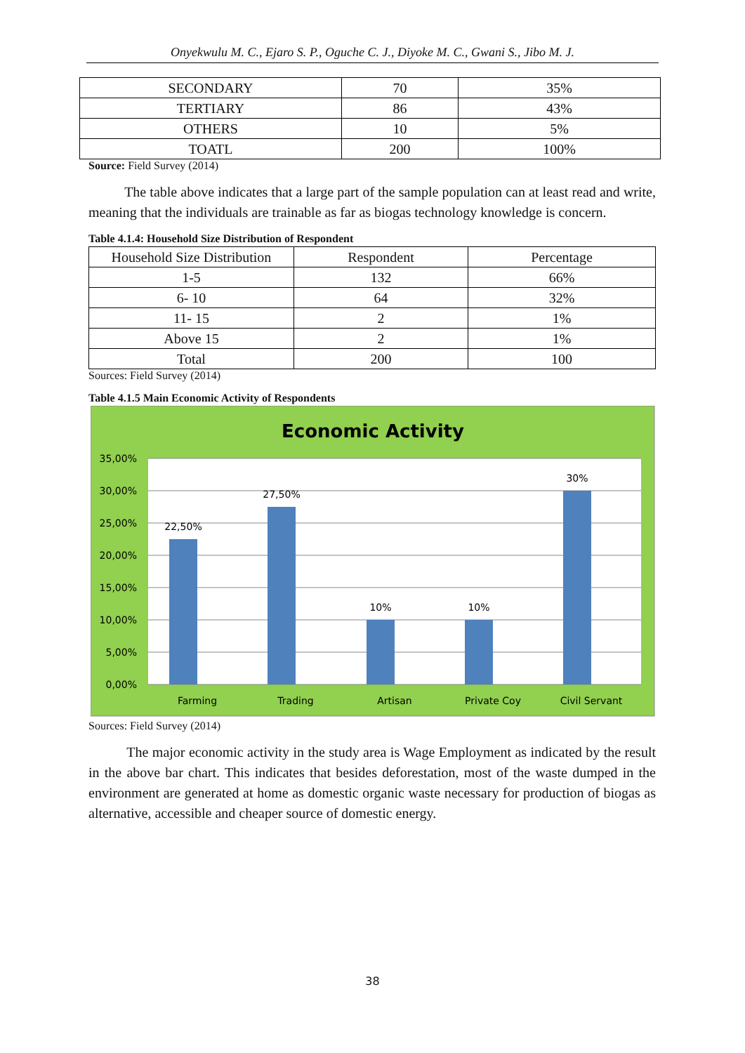Onyekwulu M. C., Ejaro S. P., Oguche C. J., Diyoke M. C., Gwani S., Jibo M. J.
| SECONDARY | 70 | 35% |
| TERTIARY | 86 | 43% |
| OTHERS | 10 | 5% |
| TOATL | 200 | 100% |
Source: Field Survey (2014)
The table above indicates that a large part of the sample population can at least read and write, meaning that the individuals are trainable as far as biogas technology knowledge is concern.
Table 4.1.4: Household Size Distribution of Respondent
| Household Size Distribution | Respondent | Percentage |
| --- | --- | --- |
| 1-5 | 132 | 66% |
| 6- 10 | 64 | 32% |
| 11- 15 | 2 | 1% |
| Above 15 | 2 | 1% |
| Total | 200 | 100 |
Sources: Field Survey (2014)
Table 4.1.5 Main Economic Activity of Respondents
Economic Activity
35,00%
30,00%
25,00%
20,00%
15,00%
10,00%
5,00%
0,00%
22,50%
27,50%
10%
10%
30%
Farming
Trading
Artisan
Private Coy
Civil Servant
Sources: Field Survey (2014)
The major economic activity in the study area is Wage Employment as indicated by the result in the above bar chart. This indicates that besides deforestation, most of the waste dumped in the environment are generated at home as domestic organic waste necessary for production of biogas as alternative, accessible and cheaper source of domestic energy.
38